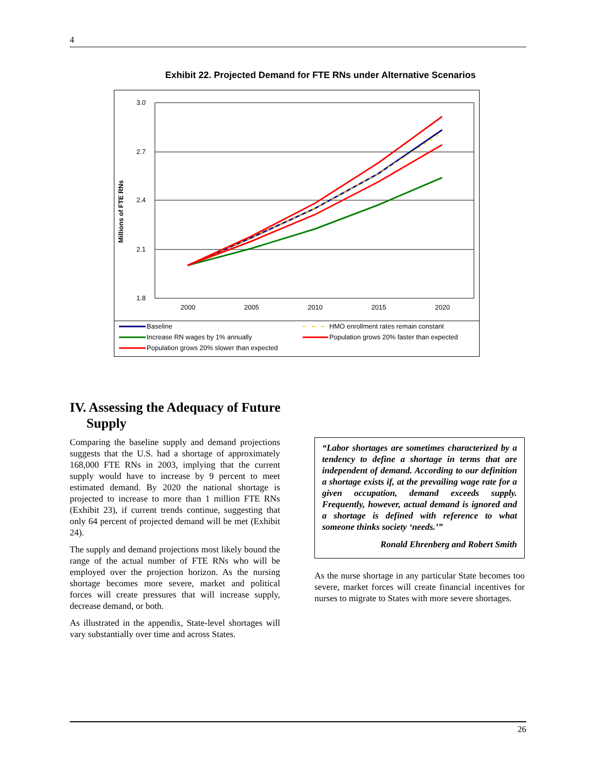4
Exhibit 22. Projected Demand for FTE RNs under Alternative Scenarios
3.0
2.7
2.4
2.1
1.8
2000
2005
2010
2015
2020
Millions of FTE RNs
Baseline
HMO enrollment rates remain constant
Increase RN wages by 1% annually
Population grows 20% faster than expected
Population grows 20% slower than expected
IV. Assessing the Adequacy of Future
Supply
Comparing the baseline supply and demand projections suggests that the U.S. had a shortage of approximately 168,000 FTE RNs in 2003, implying that the current supply would have to increase by 9 percent to meet estimated demand. By 2020 the national shortage is projected to increase to more than 1 million FTE RNs (Exhibit 23), if current trends continue, suggesting that only 64 percent of projected demand will be met (Exhibit 24).
The supply and demand projections most likely bound the range of the actual number of FTE RNs who will be employed over the projection horizon. As the nursing shortage becomes more severe, market and political forces will create pressures that will increase supply, decrease demand, or both.
As illustrated in the appendix, State-level shortages will vary substantially over time and across States.
“Labor shortages are sometimes characterized by a tendency to define a shortage in terms that are independent of demand. According to our definition a shortage exists if, at the prevailing wage rate for a given occupation, demand exceeds supply. Frequently, however, actual demand is ignored and a shortage is defined with reference to what someone thinks society ‘needs.’”
Ronald Ehrenberg and Robert Smith
As the nurse shortage in any particular State becomes too severe, market forces will create financial incentives for nurses to migrate to States with more severe shortages.
26